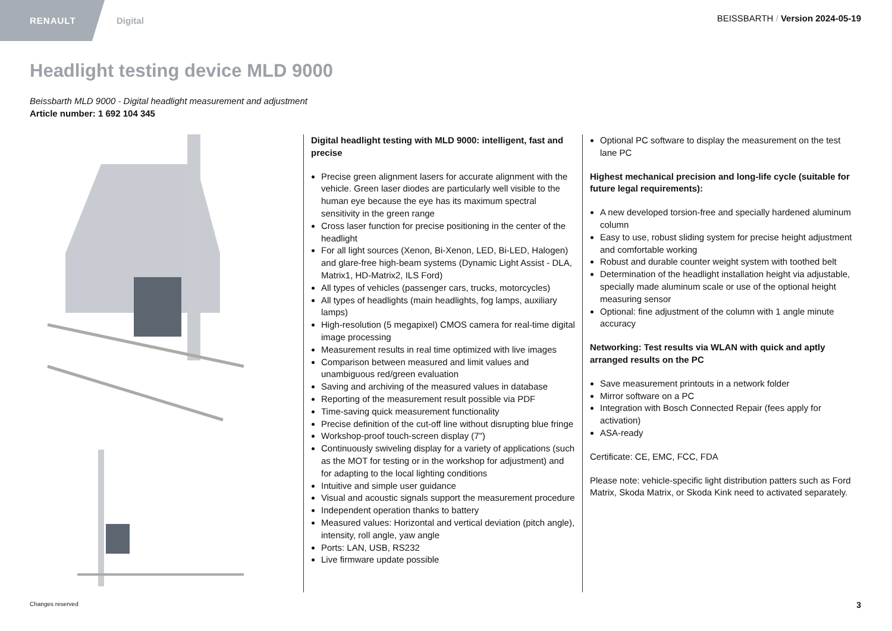RENAULT Digital
BEISSBARTH / Version 2024-05-19
Headlight testing device MLD 9000
Beissbarth MLD 9000 - Digital headlight measurement and adjustment
Article number: 1 692 104 345
Digital headlight testing with MLD 9000: intelligent, fast and precise
Precise green alignment lasers for accurate alignment with the vehicle. Green laser diodes are particularly well visible to the human eye because the eye has its maximum spectral sensitivity in the green range
Cross laser function for precise positioning in the center of the headlight
For all light sources (Xenon, Bi-Xenon, LED, Bi-LED, Halogen) and glare-free high-beam systems (Dynamic Light Assist - DLA, Matrix1, HD-Matrix2, ILS Ford)
All types of vehicles (passenger cars, trucks, motorcycles)
All types of headlights (main headlights, fog lamps, auxiliary lamps)
High-resolution (5 megapixel) CMOS camera for real-time digital image processing
Measurement results in real time optimized with live images
Comparison between measured and limit values and unambiguous red/green evaluation
Saving and archiving of the measured values in database
Reporting of the measurement result possible via PDF
Time-saving quick measurement functionality
Precise definition of the cut-off line without disrupting blue fringe
Workshop-proof touch-screen display (7")
Continuously swiveling display for a variety of applications (such as the MOT for testing or in the workshop for adjustment) and for adapting to the local lighting conditions
Intuitive and simple user guidance
Visual and acoustic signals support the measurement procedure
Independent operation thanks to battery
Measured values: Horizontal and vertical deviation (pitch angle), intensity, roll angle, yaw angle
Ports: LAN, USB, RS232
Live firmware update possible
Optional PC software to display the measurement on the test lane PC
Highest mechanical precision and long-life cycle (suitable for future legal requirements):
A new developed torsion-free and specially hardened aluminum column
Easy to use, robust sliding system for precise height adjustment and comfortable working
Robust and durable counter weight system with toothed belt
Determination of the headlight installation height via adjustable, specially made aluminum scale or use of the optional height measuring sensor
Optional: fine adjustment of the column with 1 angle minute accuracy
Networking: Test results via WLAN with quick and aptly arranged results on the PC
Save measurement printouts in a network folder
Mirror software on a PC
Integration with Bosch Connected Repair (fees apply for activation)
ASA-ready
Certificate: CE, EMC, FCC, FDA
Please note: vehicle-specific light distribution patters such as Ford Matrix, Skoda Matrix, or Skoda Kink need to activated separately.
Changes reserved 3